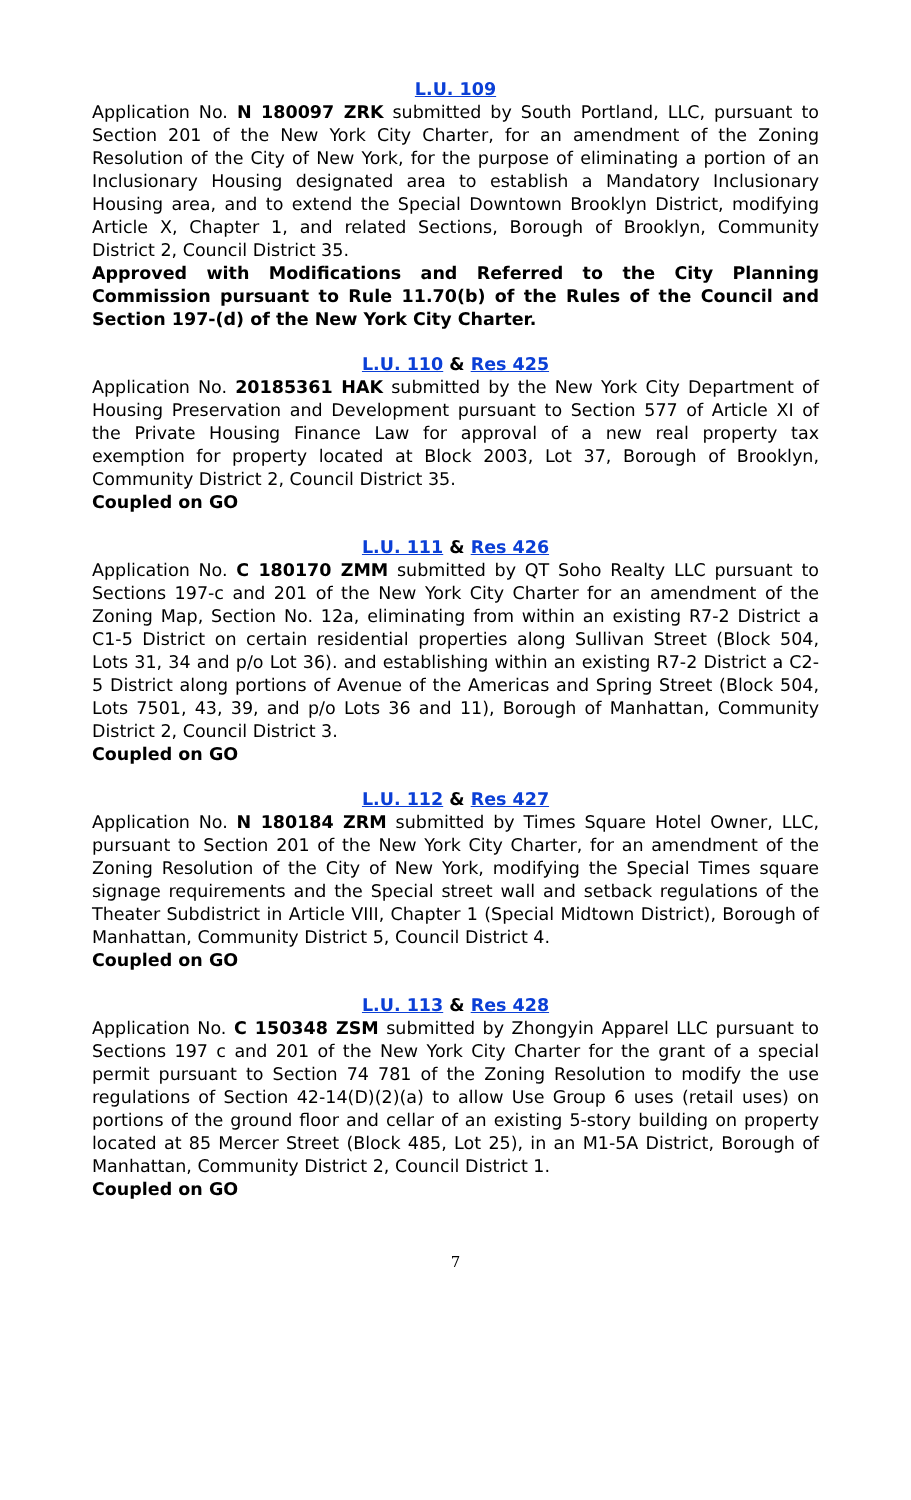L.U. 109
Application No. N 180097 ZRK submitted by South Portland, LLC, pursuant to Section 201 of the New York City Charter, for an amendment of the Zoning Resolution of the City of New York, for the purpose of eliminating a portion of an Inclusionary Housing designated area to establish a Mandatory Inclusionary Housing area, and to extend the Special Downtown Brooklyn District, modifying Article X, Chapter 1, and related Sections, Borough of Brooklyn, Community District 2, Council District 35.
Approved with Modifications and Referred to the City Planning Commission pursuant to Rule 11.70(b) of the Rules of the Council and Section 197-(d) of the New York City Charter.
L.U. 110 & Res 425
Application No. 20185361 HAK submitted by the New York City Department of Housing Preservation and Development pursuant to Section 577 of Article XI of the Private Housing Finance Law for approval of a new real property tax exemption for property located at Block 2003, Lot 37, Borough of Brooklyn, Community District 2, Council District 35.
Coupled on GO
L.U. 111 & Res 426
Application No. C 180170 ZMM submitted by QT Soho Realty LLC pursuant to Sections 197-c and 201 of the New York City Charter for an amendment of the Zoning Map, Section No. 12a, eliminating from within an existing R7-2 District a C1-5 District on certain residential properties along Sullivan Street (Block 504, Lots 31, 34 and p/o Lot 36). and establishing within an existing R7-2 District a C2-5 District along portions of Avenue of the Americas and Spring Street (Block 504, Lots 7501, 43, 39, and p/o Lots 36 and 11), Borough of Manhattan, Community District 2, Council District 3.
Coupled on GO
L.U. 112 & Res 427
Application No. N 180184 ZRM submitted by Times Square Hotel Owner, LLC, pursuant to Section 201 of the New York City Charter, for an amendment of the Zoning Resolution of the City of New York, modifying the Special Times square signage requirements and the Special street wall and setback regulations of the Theater Subdistrict in Article VIII, Chapter 1 (Special Midtown District), Borough of Manhattan, Community District 5, Council District 4.
Coupled on GO
L.U. 113 & Res 428
Application No. C 150348 ZSM submitted by Zhongyin Apparel LLC pursuant to Sections 197 c and 201 of the New York City Charter for the grant of a special permit pursuant to Section 74 781 of the Zoning Resolution to modify the use regulations of Section 42-14(D)(2)(a) to allow Use Group 6 uses (retail uses) on portions of the ground floor and cellar of an existing 5-story building on property located at 85 Mercer Street (Block 485, Lot 25), in an M1-5A District, Borough of Manhattan, Community District 2, Council District 1.
Coupled on GO
7